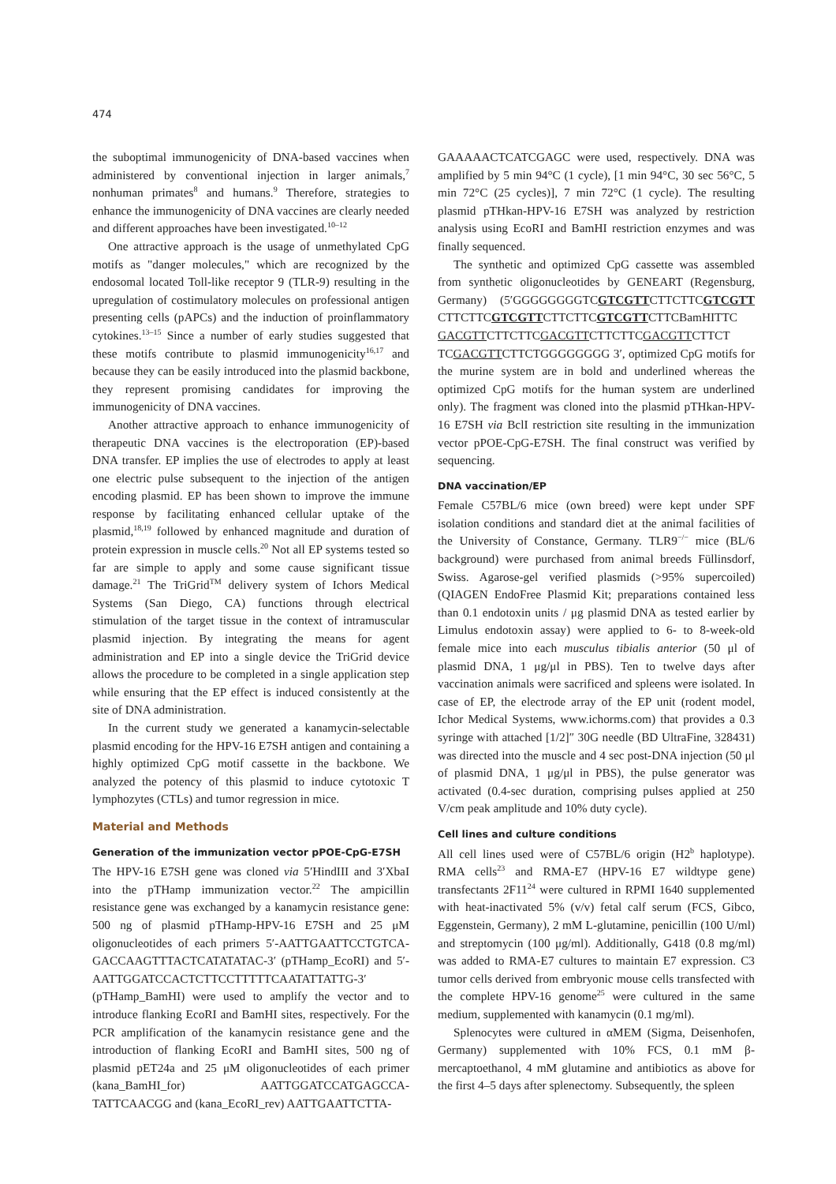474
the suboptimal immunogenicity of DNA-based vaccines when administered by conventional injection in larger animals,<sup>7</sup> nonhuman primates<sup>8</sup> and humans.<sup>9</sup> Therefore, strategies to enhance the immunogenicity of DNA vaccines are clearly needed and different approaches have been investigated.<sup>10–12</sup>
One attractive approach is the usage of unmethylated CpG motifs as "danger molecules," which are recognized by the endosomal located Toll-like receptor 9 (TLR-9) resulting in the upregulation of costimulatory molecules on professional antigen presenting cells (pAPCs) and the induction of proinflammatory cytokines.<sup>13–15</sup> Since a number of early studies suggested that these motifs contribute to plasmid immunogenicity<sup>16,17</sup> and because they can be easily introduced into the plasmid backbone, they represent promising candidates for improving the immunogenicity of DNA vaccines.
Another attractive approach to enhance immunogenicity of therapeutic DNA vaccines is the electroporation (EP)-based DNA transfer. EP implies the use of electrodes to apply at least one electric pulse subsequent to the injection of the antigen encoding plasmid. EP has been shown to improve the immune response by facilitating enhanced cellular uptake of the plasmid,<sup>18,19</sup> followed by enhanced magnitude and duration of protein expression in muscle cells.<sup>20</sup> Not all EP systems tested so far are simple to apply and some cause significant tissue damage.<sup>21</sup> The TriGrid<sup>TM</sup> delivery system of Ichors Medical Systems (San Diego, CA) functions through electrical stimulation of the target tissue in the context of intramuscular plasmid injection. By integrating the means for agent administration and EP into a single device the TriGrid device allows the procedure to be completed in a single application step while ensuring that the EP effect is induced consistently at the site of DNA administration.
In the current study we generated a kanamycin-selectable plasmid encoding for the HPV-16 E7SH antigen and containing a highly optimized CpG motif cassette in the backbone. We analyzed the potency of this plasmid to induce cytotoxic T lymphozytes (CTLs) and tumor regression in mice.
Material and Methods
Generation of the immunization vector pPOE-CpG-E7SH
The HPV-16 E7SH gene was cloned via 5′HindIII and 3′XbaI into the pTHamp immunization vector.<sup>22</sup> The ampicillin resistance gene was exchanged by a kanamycin resistance gene: 500 ng of plasmid pTHamp-HPV-16 E7SH and 25 μM oligonucleotides of each primers 5′-AATTGAATTCCTGTCA-GACCAAGTTTACTCATATATAC-3′ (pTHamp_EcoRI) and 5′-AATTGGATCCACTCTTCCTTTTTCAATATTATTG-3′ (pTHamp_BamHI) were used to amplify the vector and to introduce flanking EcoRI and BamHI sites, respectively. For the PCR amplification of the kanamycin resistance gene and the introduction of flanking EcoRI and BamHI sites, 500 ng of plasmid pET24a and 25 μM oligonucleotides of each primer (kana_BamHI_for) AATTGGATCCATGAGCCA-TATTCAACGG and (kana_EcoRI_rev) AATTGAATTCTTA-
GAAAAACTCATCGAGC were used, respectively. DNA was amplified by 5 min 94°C (1 cycle), [1 min 94°C, 30 sec 56°C, 5 min 72°C (25 cycles)], 7 min 72°C (1 cycle). The resulting plasmid pTHkan-HPV-16 E7SH was analyzed by restriction analysis using EcoRI and BamHI restriction enzymes and was finally sequenced.
The synthetic and optimized CpG cassette was assembled from synthetic oligonucleotides by GENEART (Regensburg, Germany) (5′GGGGGGGGTCGTCGTTCTTCTTCGTCGTT CTTCTTCGTCGTTCTTCTTCGTCGTTCTTCBamHITTC GACGTTCTTCTTCGACGTTCTTCTTCGACGTTCTTCT TCGACGTTCTTCTGGGGGGGG 3′, optimized CpG motifs for the murine system are in bold and underlined whereas the optimized CpG motifs for the human system are underlined only). The fragment was cloned into the plasmid pTHkan-HPV-16 E7SH via BclI restriction site resulting in the immunization vector pPOE-CpG-E7SH. The final construct was verified by sequencing.
DNA vaccination/EP
Female C57BL/6 mice (own breed) were kept under SPF isolation conditions and standard diet at the animal facilities of the University of Constance, Germany. TLR9<sup>−/−</sup> mice (BL/6 background) were purchased from animal breeds Füllinsdorf, Swiss. Agarose-gel verified plasmids (>95% supercoiled) (QIAGEN EndoFree Plasmid Kit; preparations contained less than 0.1 endotoxin units / μg plasmid DNA as tested earlier by Limulus endotoxin assay) were applied to 6- to 8-week-old female mice into each musculus tibialis anterior (50 μl of plasmid DNA, 1 μg/μl in PBS). Ten to twelve days after vaccination animals were sacrificed and spleens were isolated. In case of EP, the electrode array of the EP unit (rodent model, Ichor Medical Systems, www.ichorms.com) that provides a 0.3 syringe with attached [1/2]″ 30G needle (BD UltraFine, 328431) was directed into the muscle and 4 sec post-DNA injection (50 μl of plasmid DNA, 1 μg/μl in PBS), the pulse generator was activated (0.4-sec duration, comprising pulses applied at 250 V/cm peak amplitude and 10% duty cycle).
Cell lines and culture conditions
All cell lines used were of C57BL/6 origin (H2<sup>b</sup> haplotype). RMA cells<sup>23</sup> and RMA-E7 (HPV-16 E7 wildtype gene) transfectants 2F11<sup>24</sup> were cultured in RPMI 1640 supplemented with heat-inactivated 5% (v/v) fetal calf serum (FCS, Gibco, Eggenstein, Germany), 2 mM L-glutamine, penicillin (100 U/ml) and streptomycin (100 μg/ml). Additionally, G418 (0.8 mg/ml) was added to RMA-E7 cultures to maintain E7 expression. C3 tumor cells derived from embryonic mouse cells transfected with the complete HPV-16 genome<sup>25</sup> were cultured in the same medium, supplemented with kanamycin (0.1 mg/ml).
Splenocytes were cultured in αMEM (Sigma, Deisenhofen, Germany) supplemented with 10% FCS, 0.1 mM β-mercaptoethanol, 4 mM glutamine and antibiotics as above for the first 4–5 days after splenectomy. Subsequently, the spleen